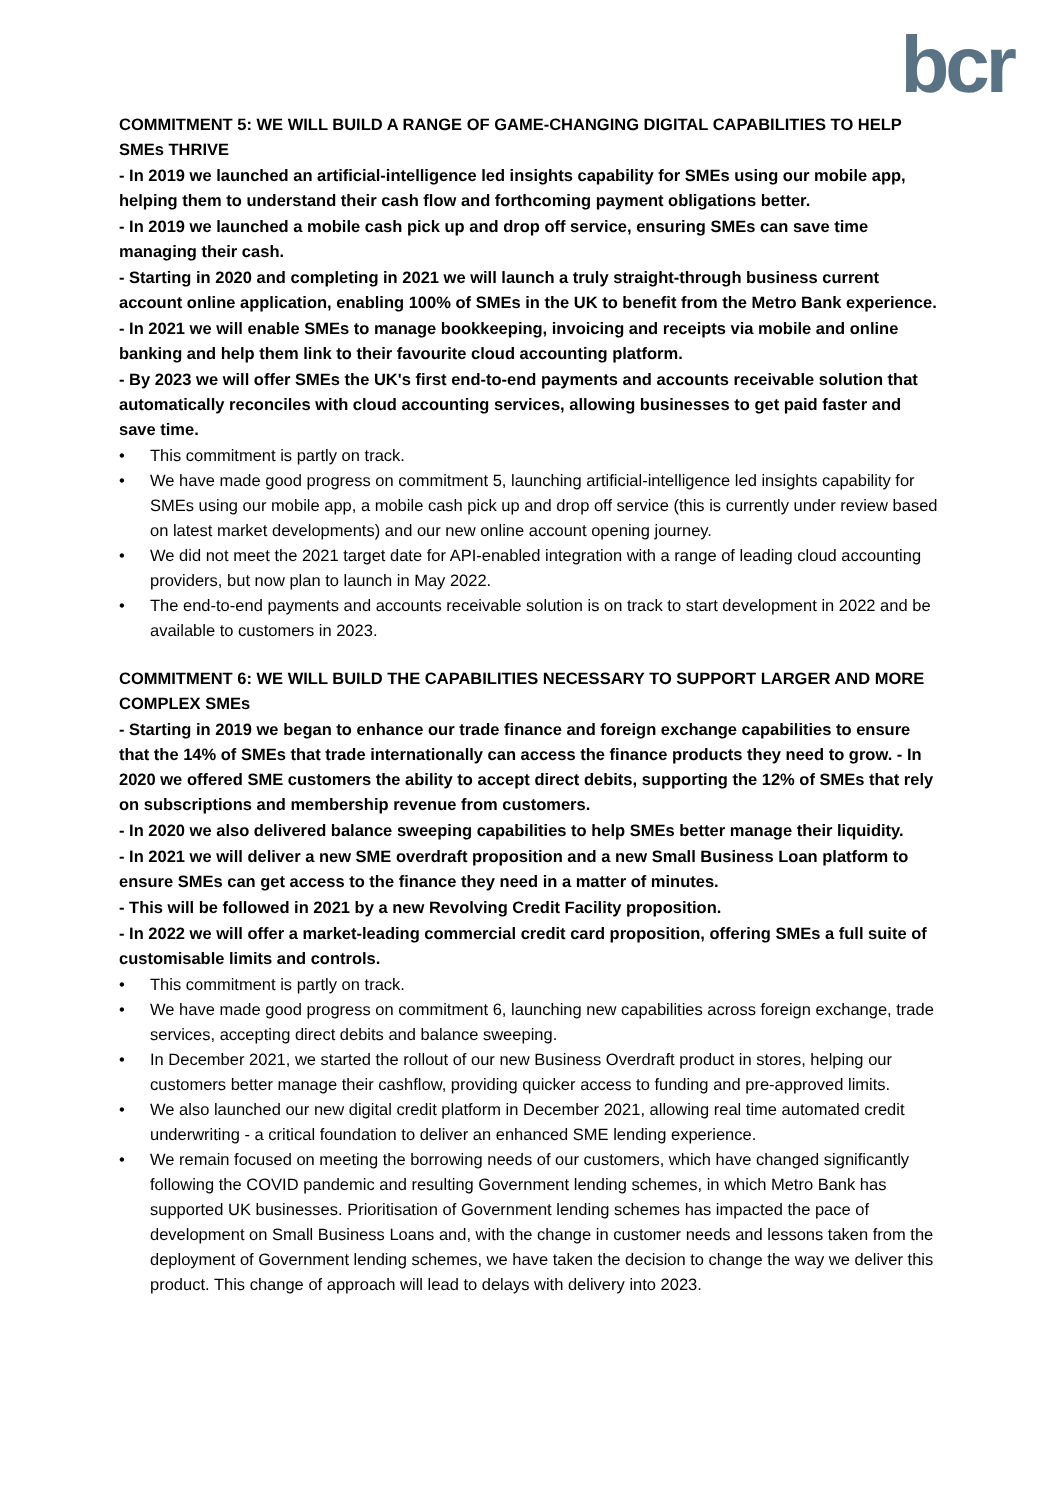bcr
COMMITMENT 5: WE WILL BUILD A RANGE OF GAME-CHANGING DIGITAL CAPABILITIES TO HELP SMEs THRIVE
- In 2019 we launched an artificial-intelligence led insights capability for SMEs using our mobile app, helping them to understand their cash flow and forthcoming payment obligations better.
- In 2019 we launched a mobile cash pick up and drop off service, ensuring SMEs can save time managing their cash.
- Starting in 2020 and completing in 2021 we will launch a truly straight-through business current account online application, enabling 100% of SMEs in the UK to benefit from the Metro Bank experience.
- In 2021 we will enable SMEs to manage bookkeeping, invoicing and receipts via mobile and online banking and help them link to their favourite cloud accounting platform.
- By 2023 we will offer SMEs the UK's first end-to-end payments and accounts receivable solution that automatically reconciles with cloud accounting services, allowing businesses to get paid faster and save time.
• This commitment is partly on track.
• We have made good progress on commitment 5, launching artificial-intelligence led insights capability for SMEs using our mobile app, a mobile cash pick up and drop off service (this is currently under review based on latest market developments) and our new online account opening journey.
• We did not meet the 2021 target date for API-enabled integration with a range of leading cloud accounting providers, but now plan to launch in May 2022.
• The end-to-end payments and accounts receivable solution is on track to start development in 2022 and be available to customers in 2023.
COMMITMENT 6: WE WILL BUILD THE CAPABILITIES NECESSARY TO SUPPORT LARGER AND MORE COMPLEX SMEs
- Starting in 2019 we began to enhance our trade finance and foreign exchange capabilities to ensure that the 14% of SMEs that trade internationally can access the finance products they need to grow. - In 2020 we offered SME customers the ability to accept direct debits, supporting the 12% of SMEs that rely on subscriptions and membership revenue from customers.
- In 2020 we also delivered balance sweeping capabilities to help SMEs better manage their liquidity.
- In 2021 we will deliver a new SME overdraft proposition and a new Small Business Loan platform to ensure SMEs can get access to the finance they need in a matter of minutes.
- This will be followed in 2021 by a new Revolving Credit Facility proposition.
- In 2022 we will offer a market-leading commercial credit card proposition, offering SMEs a full suite of customisable limits and controls.
• This commitment is partly on track.
• We have made good progress on commitment 6, launching new capabilities across foreign exchange, trade services, accepting direct debits and balance sweeping.
• In December 2021, we started the rollout of our new Business Overdraft product in stores, helping our customers better manage their cashflow, providing quicker access to funding and pre-approved limits.
• We also launched our new digital credit platform in December 2021, allowing real time automated credit underwriting - a critical foundation to deliver an enhanced SME lending experience.
• We remain focused on meeting the borrowing needs of our customers, which have changed significantly following the COVID pandemic and resulting Government lending schemes, in which Metro Bank has supported UK businesses. Prioritisation of Government lending schemes has impacted the pace of development on Small Business Loans and, with the change in customer needs and lessons taken from the deployment of Government lending schemes, we have taken the decision to change the way we deliver this product. This change of approach will lead to delays with delivery into 2023.